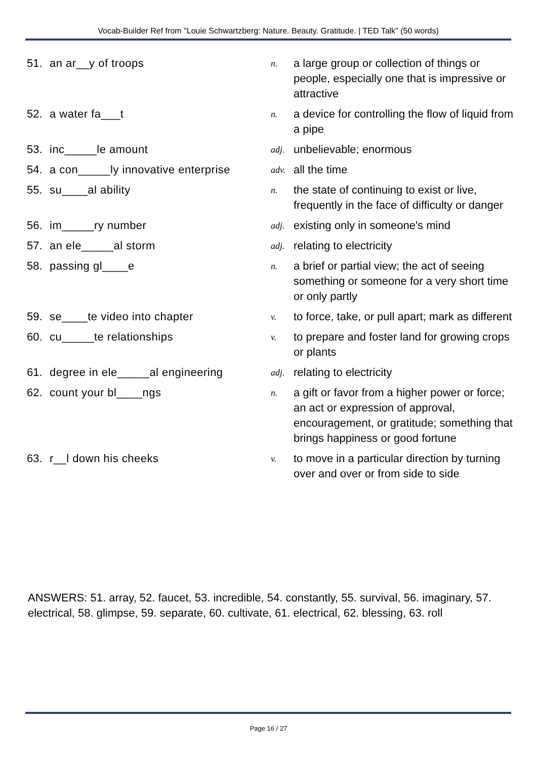Vocab-Builder Ref from "Louie Schwartzberg: Nature. Beauty. Gratitude. | TED Talk" (50 words)
| 51. | an ar__y of troops | n. | a large group or collection of things or people, especially one that is impressive or attractive |
| 52. | a water fa___t | n. | a device for controlling the flow of liquid from a pipe |
| 53. | inc_____le amount | adj. | unbelievable; enormous |
| 54. | a con_____ly innovative enterprise | adv. | all the time |
| 55. | su____al ability | n. | the state of continuing to exist or live, frequently in the face of difficulty or danger |
| 56. | im_____ry number | adj. | existing only in someone's mind |
| 57. | an ele_____al storm | adj. | relating to electricity |
| 58. | passing gl____e | n. | a brief or partial view; the act of seeing something or someone for a very short time or only partly |
| 59. | se____te video into chapter | v. | to force, take, or pull apart; mark as different |
| 60. | cu_____te relationships | v. | to prepare and foster land for growing crops or plants |
| 61. | degree in ele_____al engineering | adj. | relating to electricity |
| 62. | count your bl____ngs | n. | a gift or favor from a higher power or force; an act or expression of approval, encouragement, or gratitude; something that brings happiness or good fortune |
| 63. | r__l down his cheeks | v. | to move in a particular direction by turning over and over or from side to side |
ANSWERS: 51. array, 52. faucet, 53. incredible, 54. constantly, 55. survival, 56. imaginary, 57. electrical, 58. glimpse, 59. separate, 60. cultivate, 61. electrical, 62. blessing, 63. roll
Page 16 / 27